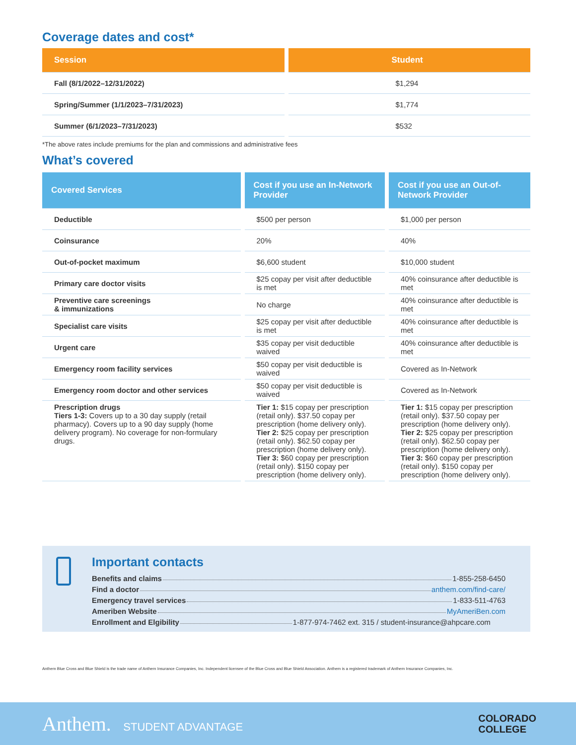Coverage dates and cost*
| Session | Student |
| --- | --- |
| Fall (8/1/2022–12/31/2022) | $1,294 |
| Spring/Summer (1/1/2023–7/31/2023) | $1,774 |
| Summer (6/1/2023–7/31/2023) | $532 |
*The above rates include premiums for the plan and commissions and administrative fees
What’s covered
| Covered Services | Cost if you use an In-Network Provider | Cost if you use an Out-of-Network Provider |
| --- | --- | --- |
| Deductible | $500 per person | $1,000 per person |
| Coinsurance | 20% | 40% |
| Out-of-pocket maximum | $6,600 student | $10,000 student |
| Primary care doctor visits | $25 copay per visit after deductible is met | 40% coinsurance after deductible is met |
| Preventive care screenings & immunizations | No charge | 40% coinsurance after deductible is met |
| Specialist care visits | $25 copay per visit after deductible is met | 40% coinsurance after deductible is met |
| Urgent care | $35 copay per visit deductible waived | 40% coinsurance after deductible is met |
| Emergency room facility services | $50 copay per visit deductible is waived | Covered as In-Network |
| Emergency room doctor and other services | $50 copay per visit deductible is waived | Covered as In-Network |
| Prescription drugs Tiers 1-3: Covers up to a 30 day supply (retail pharmacy). Covers up to a 90 day supply (home delivery program). No coverage for non-formulary drugs. | Tier 1: $15 copay per prescription (retail only). $37.50 copay per prescription (home delivery only). Tier 2: $25 copay per prescription (retail only). $62.50 copay per prescription (home delivery only). Tier 3: $60 copay per prescription (retail only). $150 copay per prescription (home delivery only). | Tier 1: $15 copay per prescription (retail only). $37.50 copay per prescription (home delivery only). Tier 2: $25 copay per prescription (retail only). $62.50 copay per prescription (home delivery only). Tier 3: $60 copay per prescription (retail only). $150 copay per prescription (home delivery only). |
Important contacts
Benefits and claims 1-855-258-6450
Find a doctor anthem.com/find-care/
Emergency travel services 1-833-511-4763
Ameriben Website MyAmeriBen.com
Enrollment and Elgibility 1-877-974-7462 ext. 315 / student-insurance@ahpcare.com
Anthem Blue Cross and Blue Shield is the trade name of Anthem Insurance Companies, Inc. Independent licensee of the Blue Cross and Blue Shield Association. Anthem is a registered trademark of Anthem Insurance Companies, Inc.
Anthem. STUDENT ADVANTAGE
COLORADO
COLLEGE